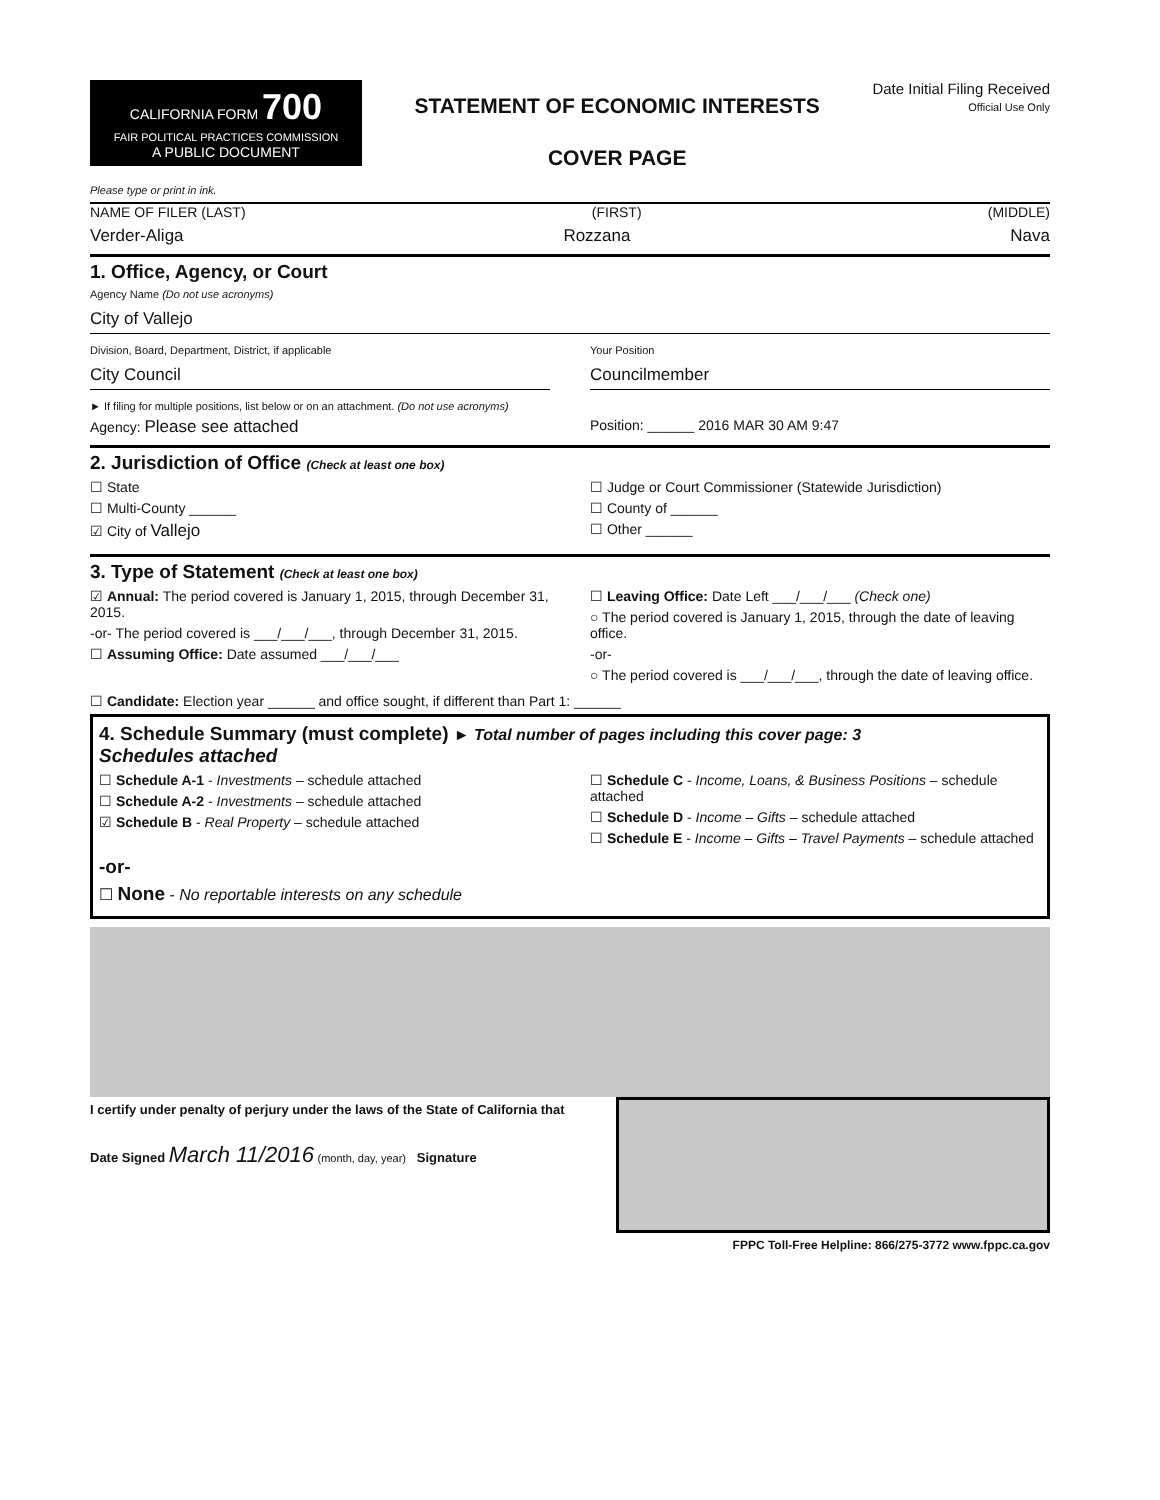CALIFORNIA FORM 700
FAIR POLITICAL PRACTICES COMMISSION
A PUBLIC DOCUMENT
STATEMENT OF ECONOMIC INTERESTS
COVER PAGE
Date Initial Filing Received
Official Use Only
Please type or print in ink.
NAME OF FILER (LAST) (FIRST) (MIDDLE)
Verder-Aliga Rozzana Nava
1. Office, Agency, or Court
Agency Name (Do not use acronyms)
City of Vallejo
Division, Board, Department, District, if applicable
City Council
Your Position
Councilmember
► If filing for multiple positions, list below or on an attachment. (Do not use acronyms)
Agency: Please see attached
Position: ______ 2016 MAR 30 AM 9:47
2. Jurisdiction of Office (Check at least one box)
☐ State
☐ Multi-County ______
☑ City of Vallejo
☐ Judge or Court Commissioner (Statewide Jurisdiction)
☐ County of ______
☐ Other ______
3. Type of Statement (Check at least one box)
☑ Annual: The period covered is January 1, 2015, through December 31, 2015.
-or- The period covered is ___/___/___, through December 31, 2015.
☐ Assuming Office: Date assumed ___/___/___
☐ Leaving Office: Date Left ___/___/___ (Check one)
○ The period covered is January 1, 2015, through the date of leaving office.
-or-
○ The period covered is ___/___/___, through the date of leaving office.
☐ Candidate: Election year ______ and office sought, if different than Part 1: ______
4. Schedule Summary (must complete) ► Total number of pages including this cover page: 3
Schedules attached
☐ Schedule A-1 - Investments – schedule attached
☐ Schedule A-2 - Investments – schedule attached
☑ Schedule B - Real Property – schedule attached
☐ Schedule C - Income, Loans, & Business Positions – schedule attached
☐ Schedule D - Income – Gifts – schedule attached
☐ Schedule E - Income – Gifts – Travel Payments – schedule attached
-or-
☐ None - No reportable interests on any schedule
I certify under penalty of perjury under the laws of the State of California that
Date Signed March 11/2016 (month, day, year) Signature
FPPC Toll-Free Helpline: 866/275-3772 www.fppc.ca.gov